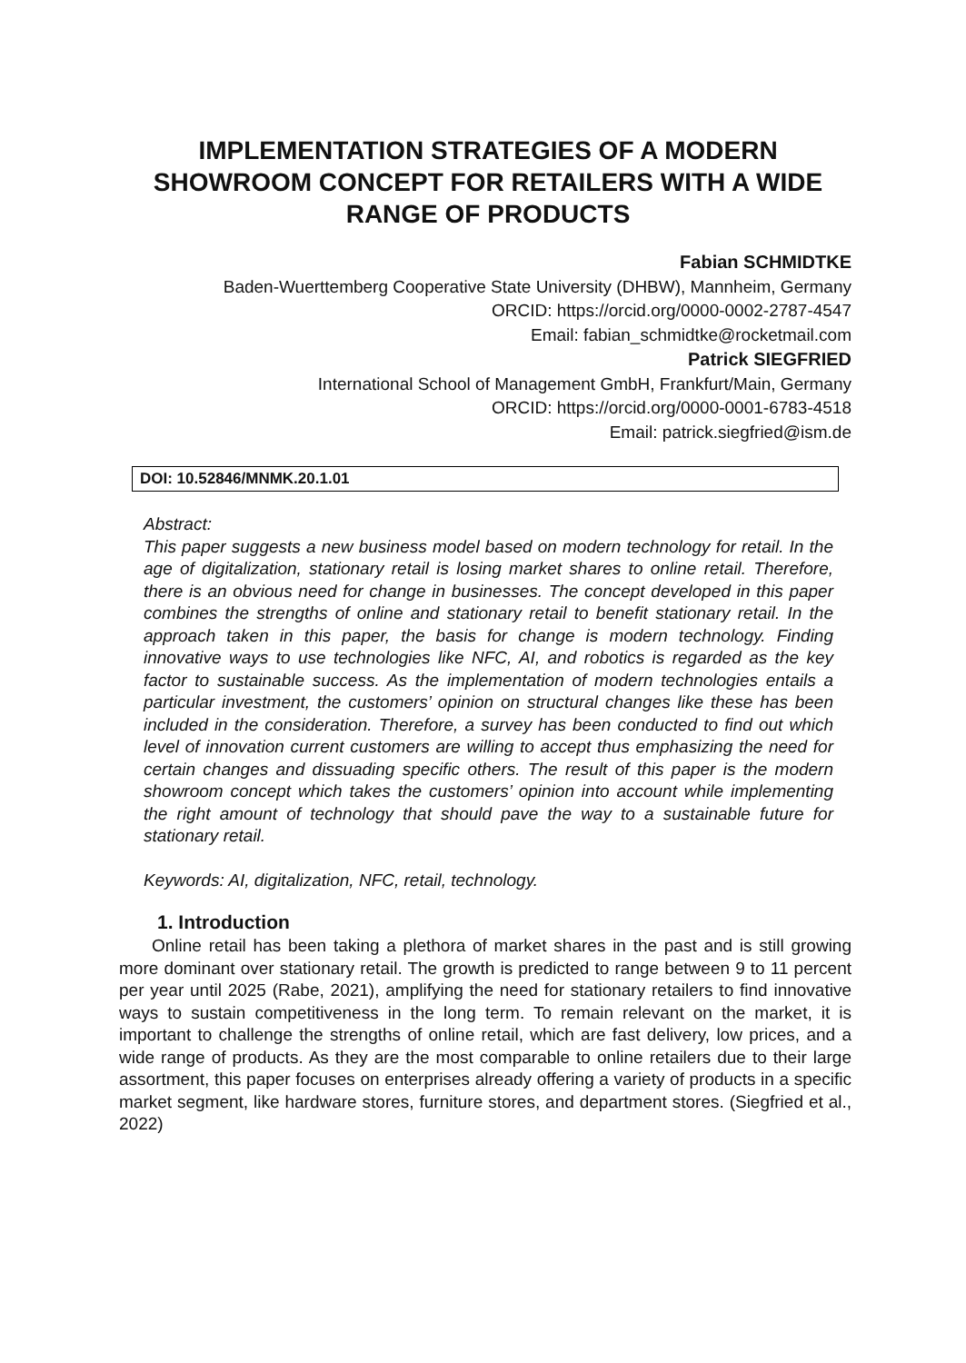IMPLEMENTATION STRATEGIES OF A MODERN SHOWROOM CONCEPT FOR RETAILERS WITH A WIDE RANGE OF PRODUCTS
Fabian SCHMIDTKE
Baden-Wuerttemberg Cooperative State University (DHBW), Mannheim, Germany
ORCID: https://orcid.org/0000-0002-2787-4547
Email: fabian_schmidtke@rocketmail.com
Patrick SIEGFRIED
International School of Management GmbH, Frankfurt/Main, Germany
ORCID: https://orcid.org/0000-0001-6783-4518
Email: patrick.siegfried@ism.de
DOI: 10.52846/MNMK.20.1.01
Abstract:
This paper suggests a new business model based on modern technology for retail. In the age of digitalization, stationary retail is losing market shares to online retail. Therefore, there is an obvious need for change in businesses. The concept developed in this paper combines the strengths of online and stationary retail to benefit stationary retail. In the approach taken in this paper, the basis for change is modern technology. Finding innovative ways to use technologies like NFC, AI, and robotics is regarded as the key factor to sustainable success. As the implementation of modern technologies entails a particular investment, the customers’ opinion on structural changes like these has been included in the consideration. Therefore, a survey has been conducted to find out which level of innovation current customers are willing to accept thus emphasizing the need for certain changes and dissuading specific others. The result of this paper is the modern showroom concept which takes the customers’ opinion into account while implementing the right amount of technology that should pave the way to a sustainable future for stationary retail.
Keywords: AI, digitalization, NFC, retail, technology.
1. Introduction
Online retail has been taking a plethora of market shares in the past and is still growing more dominant over stationary retail. The growth is predicted to range between 9 to 11 percent per year until 2025 (Rabe, 2021), amplifying the need for stationary retailers to find innovative ways to sustain competitiveness in the long term. To remain relevant on the market, it is important to challenge the strengths of online retail, which are fast delivery, low prices, and a wide range of products. As they are the most comparable to online retailers due to their large assortment, this paper focuses on enterprises already offering a variety of products in a specific market segment, like hardware stores, furniture stores, and department stores. (Siegfried et al., 2022)